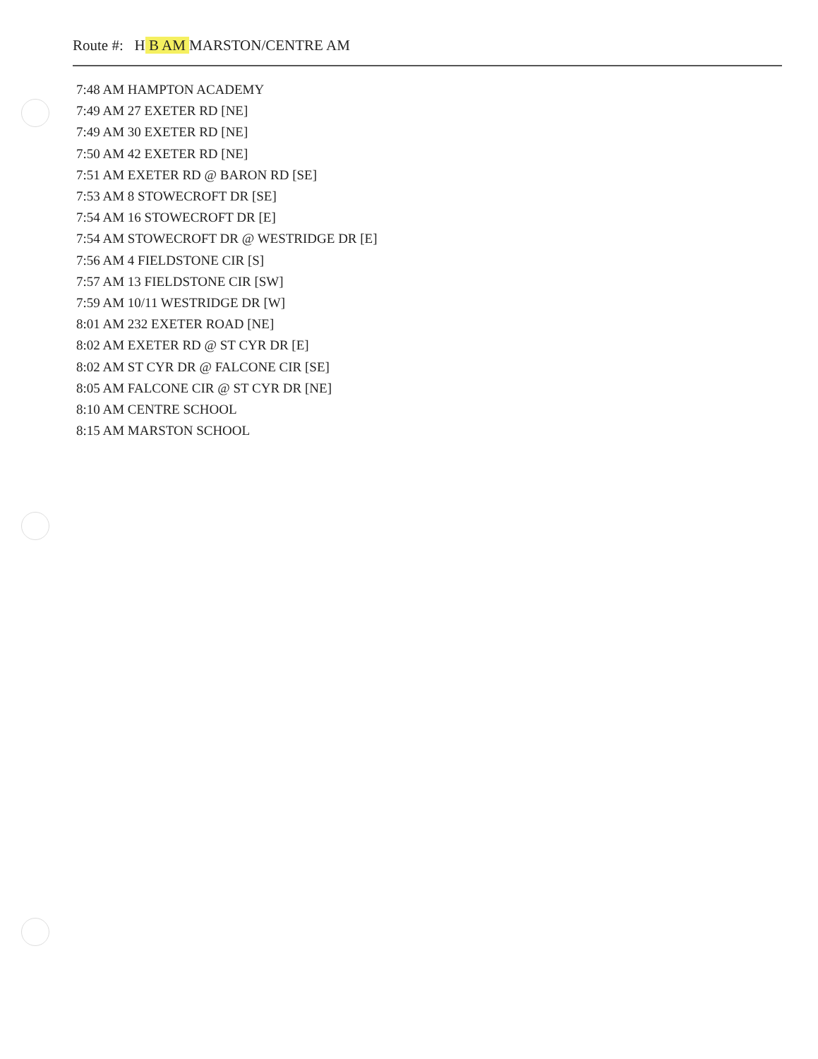Route #: H B AM MARSTON/CENTRE AM
7:48 AM HAMPTON ACADEMY
7:49 AM 27 EXETER RD [NE]
7:49 AM 30 EXETER RD [NE]
7:50 AM 42 EXETER RD [NE]
7:51 AM EXETER RD @ BARON RD [SE]
7:53 AM 8 STOWECROFT DR [SE]
7:54 AM 16 STOWECROFT DR [E]
7:54 AM STOWECROFT DR @ WESTRIDGE DR [E]
7:56 AM 4 FIELDSTONE CIR [S]
7:57 AM 13 FIELDSTONE CIR [SW]
7:59 AM 10/11 WESTRIDGE DR [W]
8:01 AM 232 EXETER ROAD [NE]
8:02 AM EXETER RD @ ST CYR DR [E]
8:02 AM ST CYR DR @ FALCONE CIR [SE]
8:05 AM FALCONE CIR @ ST CYR DR [NE]
8:10 AM CENTRE SCHOOL
8:15 AM MARSTON SCHOOL